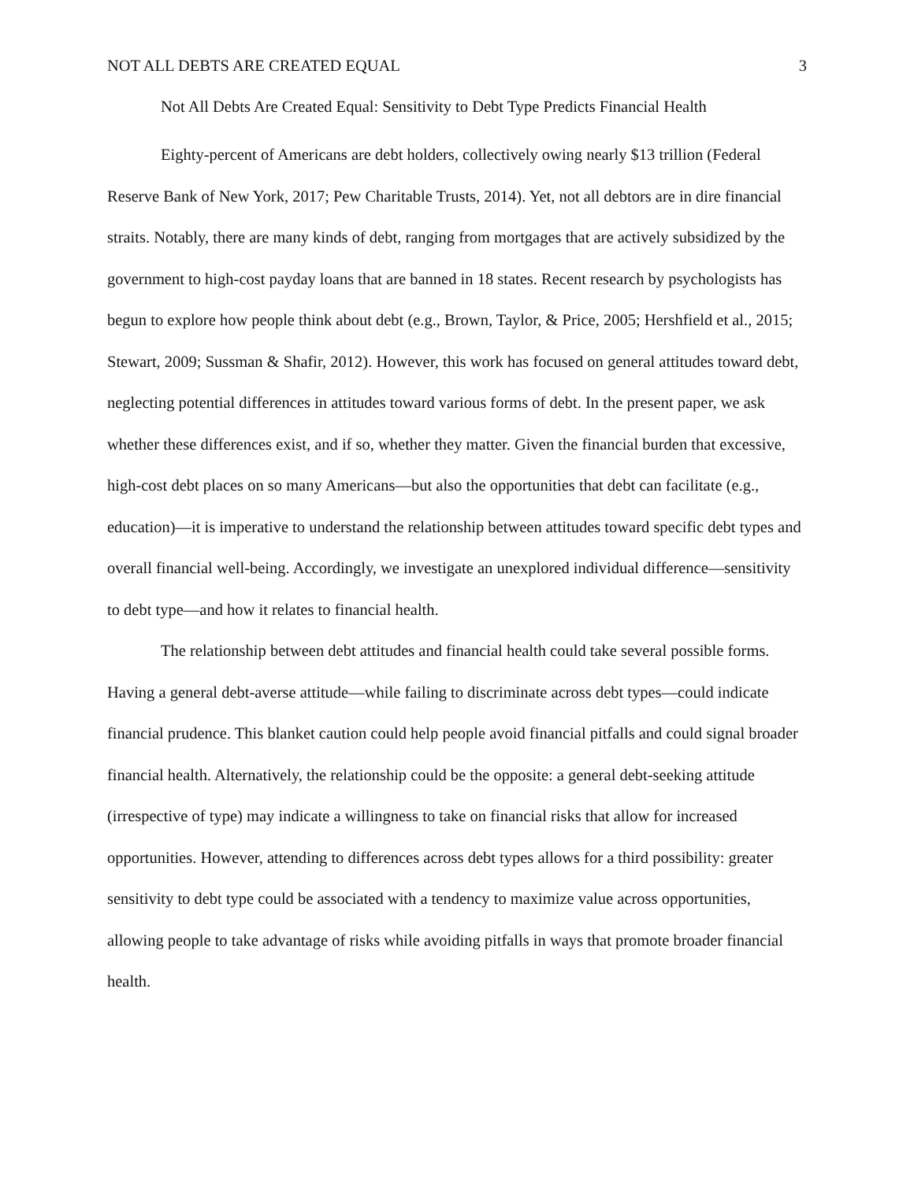NOT ALL DEBTS ARE CREATED EQUAL 3
Not All Debts Are Created Equal: Sensitivity to Debt Type Predicts Financial Health
Eighty-percent of Americans are debt holders, collectively owing nearly $13 trillion (Federal Reserve Bank of New York, 2017; Pew Charitable Trusts, 2014). Yet, not all debtors are in dire financial straits. Notably, there are many kinds of debt, ranging from mortgages that are actively subsidized by the government to high-cost payday loans that are banned in 18 states. Recent research by psychologists has begun to explore how people think about debt (e.g., Brown, Taylor, & Price, 2005; Hershfield et al., 2015; Stewart, 2009; Sussman & Shafir, 2012). However, this work has focused on general attitudes toward debt, neglecting potential differences in attitudes toward various forms of debt. In the present paper, we ask whether these differences exist, and if so, whether they matter. Given the financial burden that excessive, high-cost debt places on so many Americans—but also the opportunities that debt can facilitate (e.g., education)—it is imperative to understand the relationship between attitudes toward specific debt types and overall financial well-being. Accordingly, we investigate an unexplored individual difference—sensitivity to debt type—and how it relates to financial health.
The relationship between debt attitudes and financial health could take several possible forms. Having a general debt-averse attitude—while failing to discriminate across debt types—could indicate financial prudence. This blanket caution could help people avoid financial pitfalls and could signal broader financial health. Alternatively, the relationship could be the opposite: a general debt-seeking attitude (irrespective of type) may indicate a willingness to take on financial risks that allow for increased opportunities. However, attending to differences across debt types allows for a third possibility: greater sensitivity to debt type could be associated with a tendency to maximize value across opportunities, allowing people to take advantage of risks while avoiding pitfalls in ways that promote broader financial health.